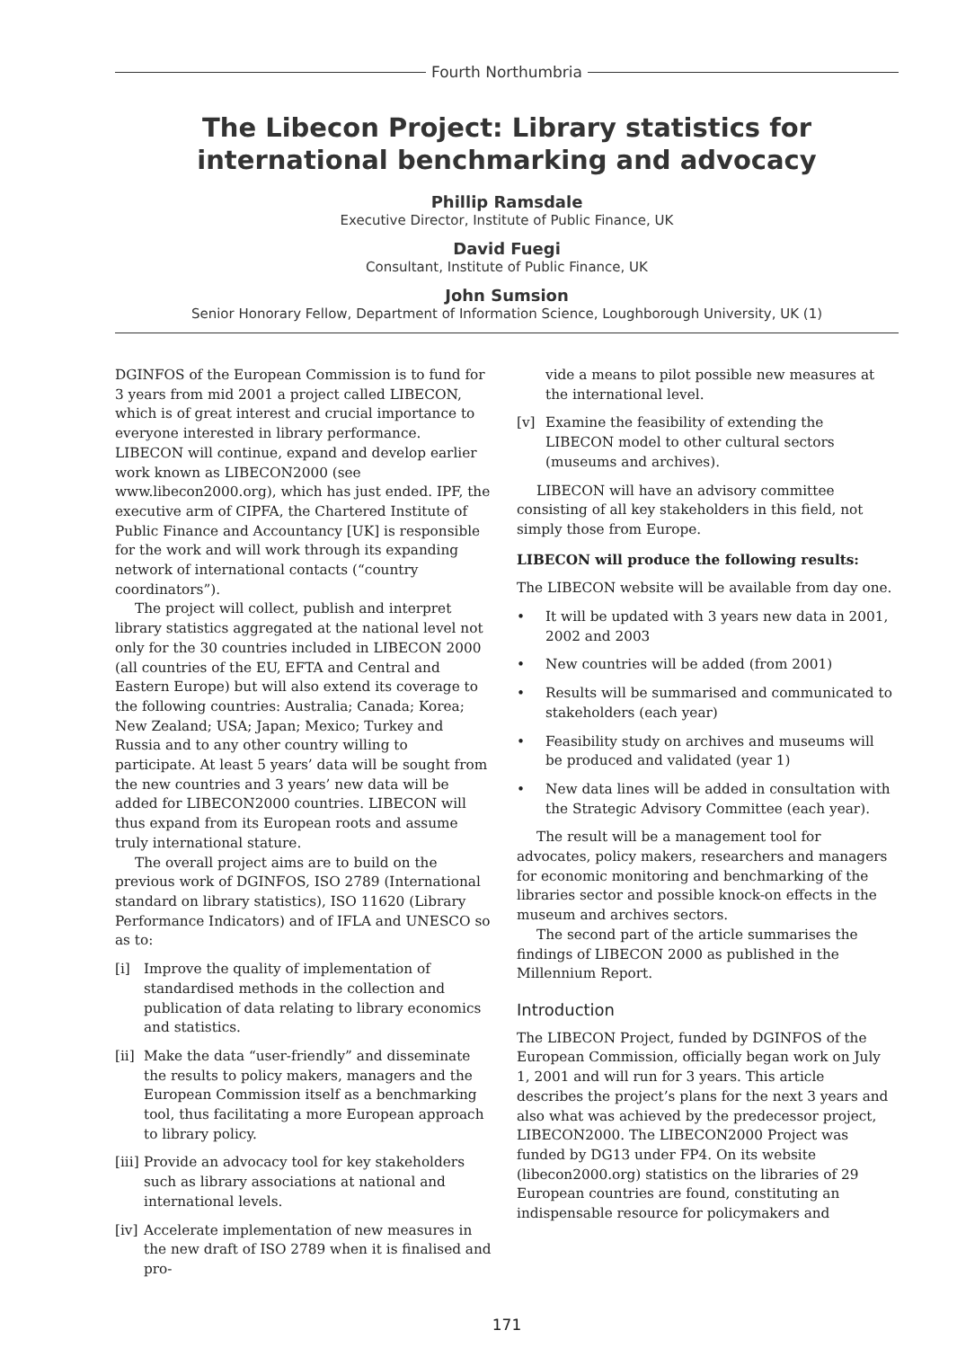Fourth Northumbria
The Libecon Project: Library statistics for
international benchmarking and advocacy
Phillip Ramsdale
Executive Director, Institute of Public Finance, UK
David Fuegi
Consultant, Institute of Public Finance, UK
John Sumsion
Senior Honorary Fellow, Department of Information Science, Loughborough University, UK (1)
DGINFOS of the European Commission is to fund for 3 years from mid 2001 a project called LIBECON, which is of great interest and crucial importance to everyone interested in library performance. LIBECON will continue, expand and develop earlier work known as LIBECON2000 (see www.libecon2000.org), which has just ended. IPF, the executive arm of CIPFA, the Chartered Institute of Public Finance and Accountancy [UK] is responsible for the work and will work through its expanding network of international contacts (“country coordinators”).
The project will collect, publish and interpret library statistics aggregated at the national level not only for the 30 countries included in LIBECON 2000 (all countries of the EU, EFTA and Central and Eastern Europe) but will also extend its coverage to the following countries: Australia; Canada; Korea; New Zealand; USA; Japan; Mexico; Turkey and Russia and to any other country willing to participate. At least 5 years’ data will be sought from the new countries and 3 years’ new data will be added for LIBECON2000 countries. LIBECON will thus expand from its European roots and assume truly international stature.
The overall project aims are to build on the previous work of DGINFOS, ISO 2789 (International standard on library statistics), ISO 11620 (Library Performance Indicators) and of IFLA and UNESCO so as to:
[i] Improve the quality of implementation of standardised methods in the collection and publication of data relating to library economics and statistics.
[ii] Make the data “user-friendly” and disseminate the results to policy makers, managers and the European Commission itself as a benchmarking tool, thus facilitating a more European approach to library policy.
[iii] Provide an advocacy tool for key stakeholders such as library associations at national and international levels.
[iv] Accelerate implementation of new measures in the new draft of ISO 2789 when it is finalised and pro-
vide a means to pilot possible new measures at the international level.
[v] Examine the feasibility of extending the LIBECON model to other cultural sectors (museums and archives).
LIBECON will have an advisory committee consisting of all key stakeholders in this field, not simply those from Europe.
LIBECON will produce the following results:
The LIBECON website will be available from day one.
• It will be updated with 3 years new data in 2001, 2002 and 2003
• New countries will be added (from 2001)
• Results will be summarised and communicated to stakeholders (each year)
• Feasibility study on archives and museums will be produced and validated (year 1)
• New data lines will be added in consultation with the Strategic Advisory Committee (each year).
The result will be a management tool for advocates, policy makers, researchers and managers for economic monitoring and benchmarking of the libraries sector and possible knock-on effects in the museum and archives sectors.
The second part of the article summarises the findings of LIBECON 2000 as published in the Millennium Report.
Introduction
The LIBECON Project, funded by DGINFOS of the European Commission, officially began work on July 1, 2001 and will run for 3 years. This article describes the project’s plans for the next 3 years and also what was achieved by the predecessor project, LIBECON2000. The LIBECON2000 Project was funded by DG13 under FP4. On its website (libecon2000.org) statistics on the libraries of 29 European countries are found, constituting an indispensable resource for policymakers and
171